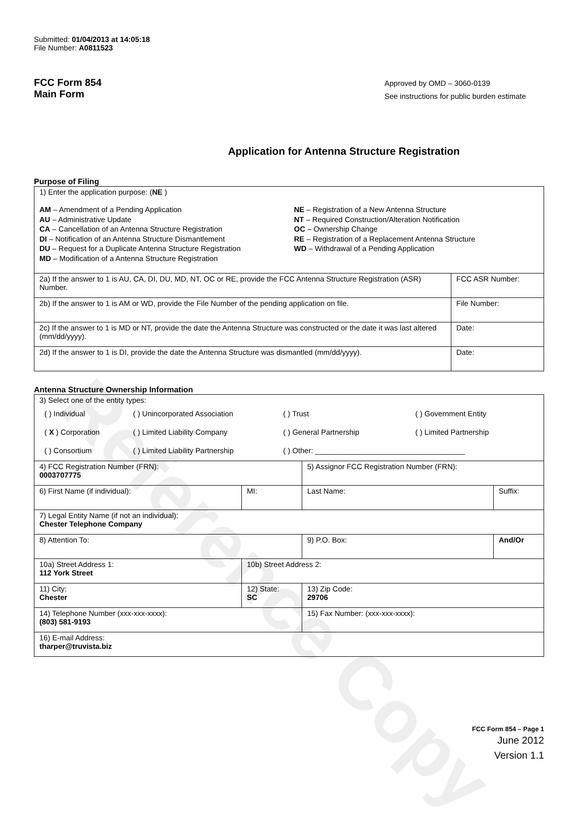Reference Copy
Submitted: 01/04/2013 at 14:05:18
File Number: A0811523
FCC Form 854
Main Form
Approved by OMD – 3060-0139
See instructions for public burden estimate
Application for Antenna Structure Registration
Purpose of Filing
| 1) Enter the application purpose: ( NE ) AM – Amendment of a Pending Application AU – Administrative Update CA – Cancellation of an Antenna Structure Registration DI – Notification of an Antenna Structure Dismantlement DU – Request for a Duplicate Antenna Structure Registration MD – Modification of a Antenna Structure Registration NE – Registration of a New Antenna Structure NT – Required Construction/Alteration Notification OC – Ownership Change RE – Registration of a Replacement Antenna Structure WD – Withdrawal of a Pending Application | |
| 2a) If the answer to 1 is AU, CA, DI, DU, MD, NT, OC or RE, provide the FCC Antenna Structure Registration (ASR) Number. | FCC ASR Number: |
| 2b) If the answer to 1 is AM or WD, provide the File Number of the pending application on file. | File Number: |
| 2c) If the answer to 1 is MD or NT, provide the date the Antenna Structure was constructed or the date it was last altered (mm/dd/yyyy). | Date: |
| 2d) If the answer to 1 is DI, provide the date the Antenna Structure was dismantled (mm/dd/yyyy). | Date: |
Antenna Structure Ownership Information
| 3) Select one of the entity types: / ( ) Individual / ( ) Unincorporated Association / ( ) Trust / ( ) Government Entity / / ( X ) Corporation / ( ) Limited Liability Company / ( ) General Partnership / ( ) Limited Partnership / / ( ) Consortium / ( ) Limited Liability Partnership / ( ) Other: ____________________________________ / / | | | |
| 4) FCC Registration Number (FRN): 0003707775 | | 5) Assignor FCC Registration Number (FRN): | |
| 6) First Name (if individual): | MI: | Last Name: | Suffix: |
| 7) Legal Entity Name (if not an individual): Chester Telephone Company | | | |
| 8) Attention To: | | 9) P.O. Box: | And/Or |
| 10a) Street Address 1: 112 York Street | 10b) Street Address 2: | | |
| 11) City: Chester | 12) State: SC | 13) Zip Code: 29706 | |
| 14) Telephone Number (xxx-xxx-xxxx): (803) 581-9193 | | 15) Fax Number: (xxx-xxx-xxxx): | |
| 16) E-mail Address: tharper@truvista.biz | | | |
FCC Form 854 – Page 1
June 2012
Version 1.1